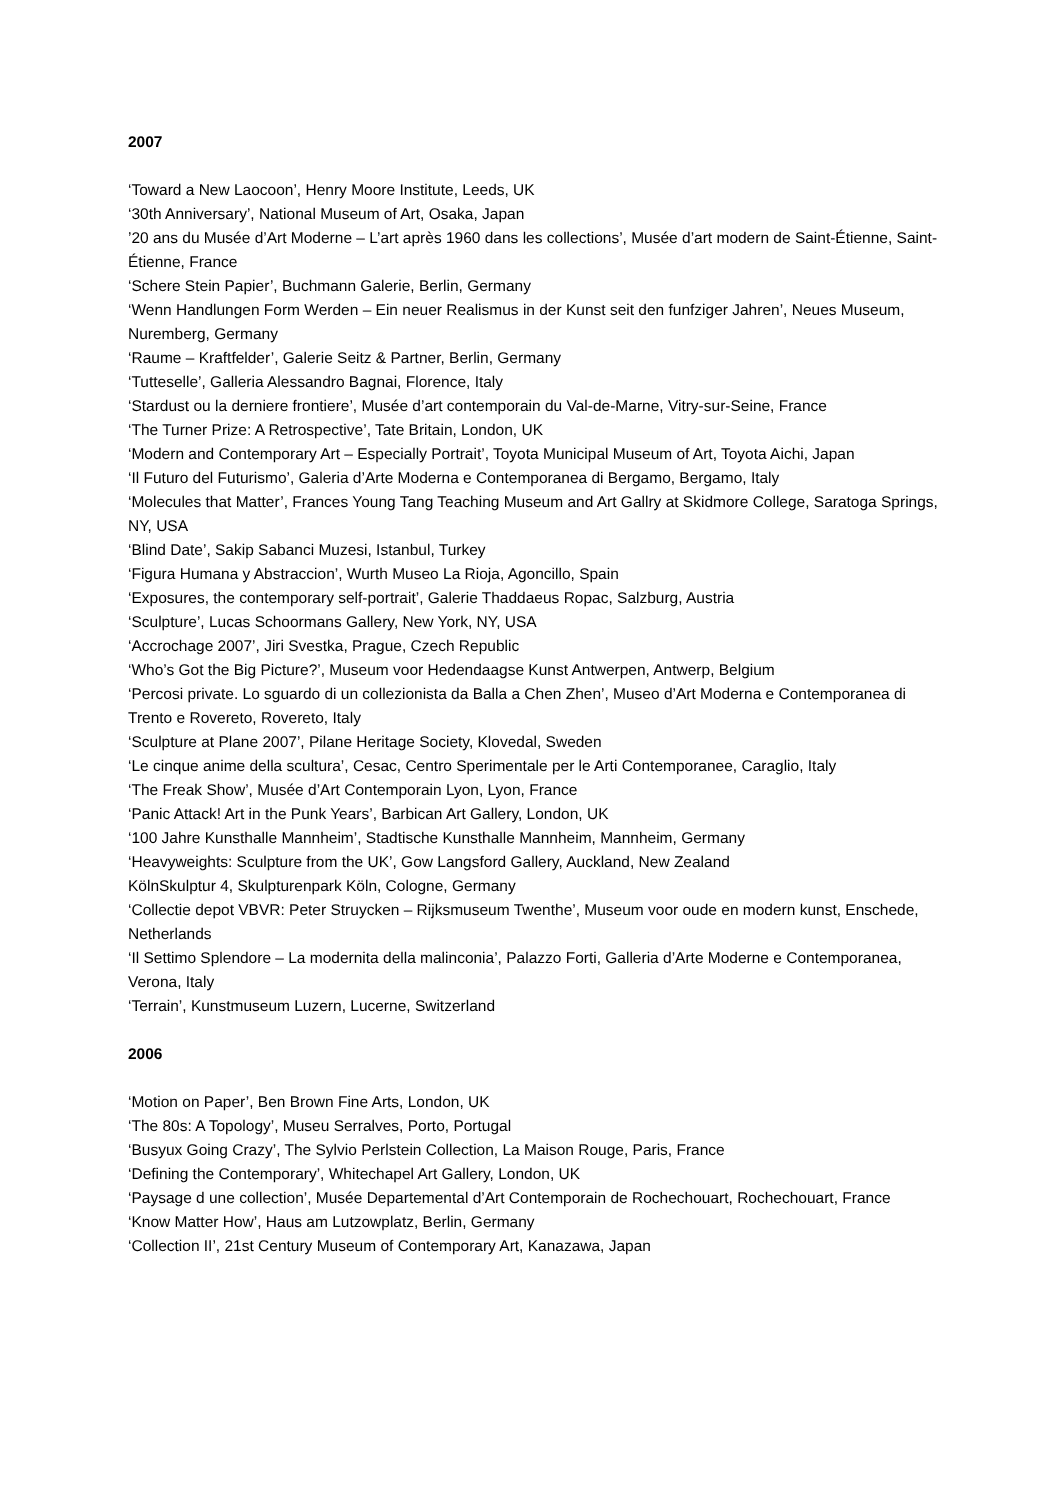2007
‘Toward a New Laocoon’, Henry Moore Institute, Leeds, UK
‘30th Anniversary’, National Museum of Art, Osaka, Japan
’20 ans du Musée d’Art Moderne – L’art après 1960 dans les collections’, Musée d’art modern de Saint-Étienne, Saint-Étienne, France
‘Schere Stein Papier’, Buchmann Galerie, Berlin, Germany
‘Wenn Handlungen Form Werden – Ein neuer Realismus in der Kunst seit den funfziger Jahren’, Neues Museum, Nuremberg, Germany
‘Raume – Kraftfelder’, Galerie Seitz & Partner, Berlin, Germany
‘Tutteselle’, Galleria Alessandro Bagnai, Florence, Italy
‘Stardust ou la derniere frontiere’, Musée d’art contemporain du Val-de-Marne, Vitry-sur-Seine, France
‘The Turner Prize: A Retrospective’, Tate Britain, London, UK
‘Modern and Contemporary Art – Especially Portrait’, Toyota Municipal Museum of Art, Toyota Aichi, Japan
‘Il Futuro del Futurismo’, Galeria d’Arte Moderna e Contemporanea di Bergamo, Bergamo, Italy
‘Molecules that Matter’, Frances Young Tang Teaching Museum and Art Gallry at Skidmore College, Saratoga Springs, NY, USA
‘Blind Date’, Sakip Sabanci Muzesi, Istanbul, Turkey
‘Figura Humana y Abstraccion’, Wurth Museo La Rioja, Agoncillo, Spain
‘Exposures, the contemporary self-portrait’, Galerie Thaddaeus Ropac, Salzburg, Austria
‘Sculpture’, Lucas Schoormans Gallery, New York, NY, USA
‘Accrochage 2007’, Jiri Svestka, Prague, Czech Republic
‘Who’s Got the Big Picture?’, Museum voor Hedendaagse Kunst Antwerpen, Antwerp, Belgium
‘Percosi private. Lo sguardo di un collezionista da Balla a Chen Zhen’, Museo d’Art Moderna e Contemporanea di Trento e Rovereto, Rovereto, Italy
‘Sculpture at Plane 2007’, Pilane Heritage Society, Klovedal, Sweden
‘Le cinque anime della scultura’, Cesac, Centro Sperimentale per le Arti Contemporanee, Caraglio, Italy
‘The Freak Show’, Musée d’Art Contemporain Lyon, Lyon, France
‘Panic Attack! Art in the Punk Years’, Barbican Art Gallery, London, UK
‘100 Jahre Kunsthalle Mannheim’, Stadtische Kunsthalle Mannheim, Mannheim, Germany
‘Heavyweights: Sculpture from the UK’, Gow Langsford Gallery, Auckland, New Zealand
KölnSkulptur 4, Skulpturenpark Köln, Cologne, Germany
‘Collectie depot VBVR: Peter Struycken – Rijksmuseum Twenthe’, Museum voor oude en modern kunst, Enschede, Netherlands
‘Il Settimo Splendore – La modernita della malinconia’, Palazzo Forti, Galleria d’Arte Moderne e Contemporanea, Verona, Italy
‘Terrain’, Kunstmuseum Luzern, Lucerne, Switzerland
2006
‘Motion on Paper’, Ben Brown Fine Arts, London, UK
‘The 80s: A Topology’, Museu Serralves, Porto, Portugal
‘Busyux Going Crazy’, The Sylvio Perlstein Collection, La Maison Rouge, Paris, France
‘Defining the Contemporary’, Whitechapel Art Gallery, London, UK
‘Paysage d une collection’, Musée Departemental d’Art Contemporain de Rochechouart, Rochechouart, France
‘Know Matter How’, Haus am Lutzowplatz, Berlin, Germany
‘Collection II’, 21st Century Museum of Contemporary Art, Kanazawa, Japan